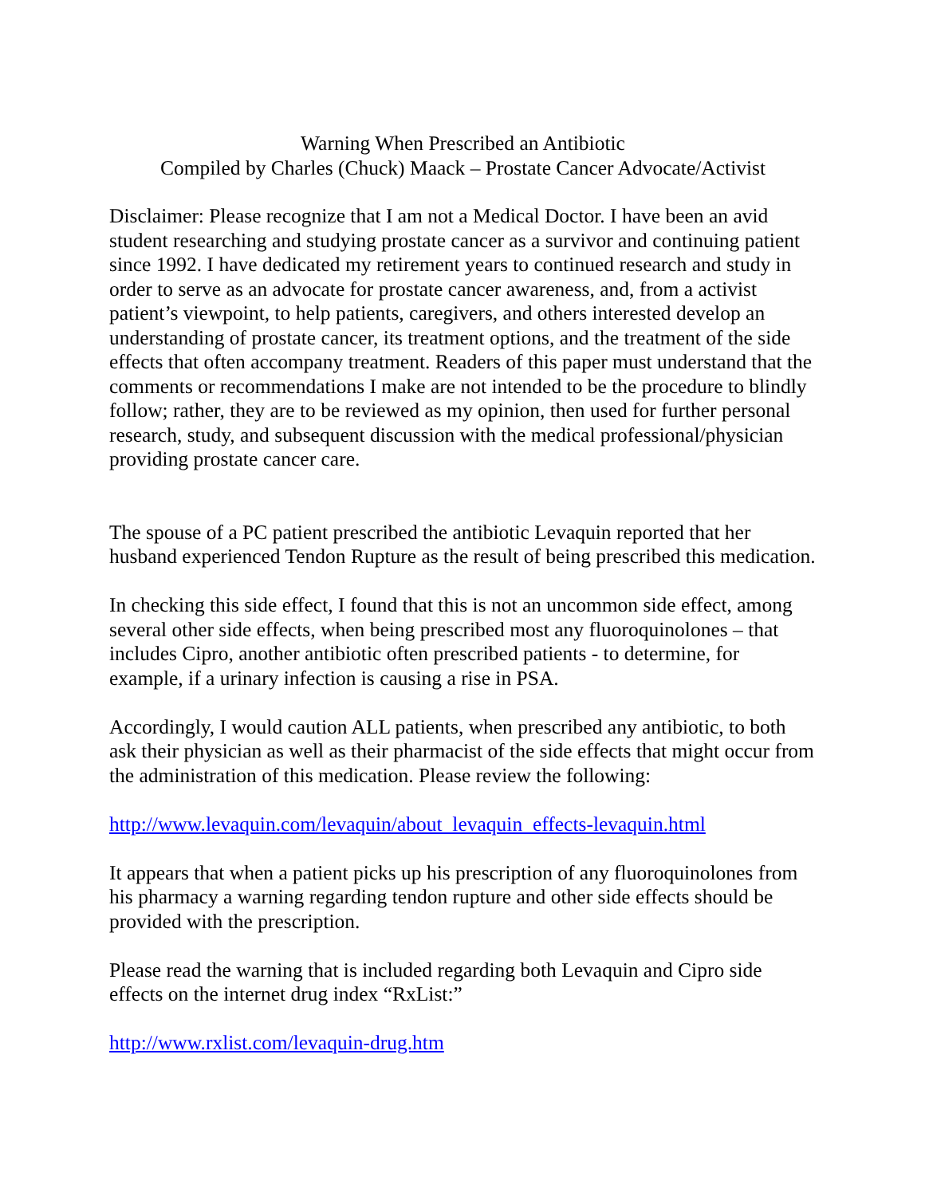Warning When Prescribed an Antibiotic
Compiled by Charles (Chuck) Maack – Prostate Cancer Advocate/Activist
Disclaimer: Please recognize that I am not a Medical Doctor. I have been an avid student researching and studying prostate cancer as a survivor and continuing patient since 1992. I have dedicated my retirement years to continued research and study in order to serve as an advocate for prostate cancer awareness, and, from a activist patient’s viewpoint, to help patients, caregivers, and others interested develop an understanding of prostate cancer, its treatment options, and the treatment of the side effects that often accompany treatment. Readers of this paper must understand that the comments or recommendations I make are not intended to be the procedure to blindly follow; rather, they are to be reviewed as my opinion, then used for further personal research, study, and subsequent discussion with the medical professional/physician providing prostate cancer care.
The spouse of a PC patient prescribed the antibiotic Levaquin reported that her husband experienced Tendon Rupture as the result of being prescribed this medication.
In checking this side effect, I found that this is not an uncommon side effect, among several other side effects, when being prescribed most any fluoroquinolones – that includes Cipro, another antibiotic often prescribed patients - to determine, for example, if a urinary infection is causing a rise in PSA.
Accordingly, I would caution ALL patients, when prescribed any antibiotic, to both ask their physician as well as their pharmacist of the side effects that might occur from the administration of this medication. Please review the following:
http://www.levaquin.com/levaquin/about_levaquin_effects-levaquin.html
It appears that when a patient picks up his prescription of any fluoroquinolones from his pharmacy a warning regarding tendon rupture and other side effects should be provided with the prescription.
Please read the warning that is included regarding both Levaquin and Cipro side effects on the internet drug index “RxList:”
http://www.rxlist.com/levaquin-drug.htm